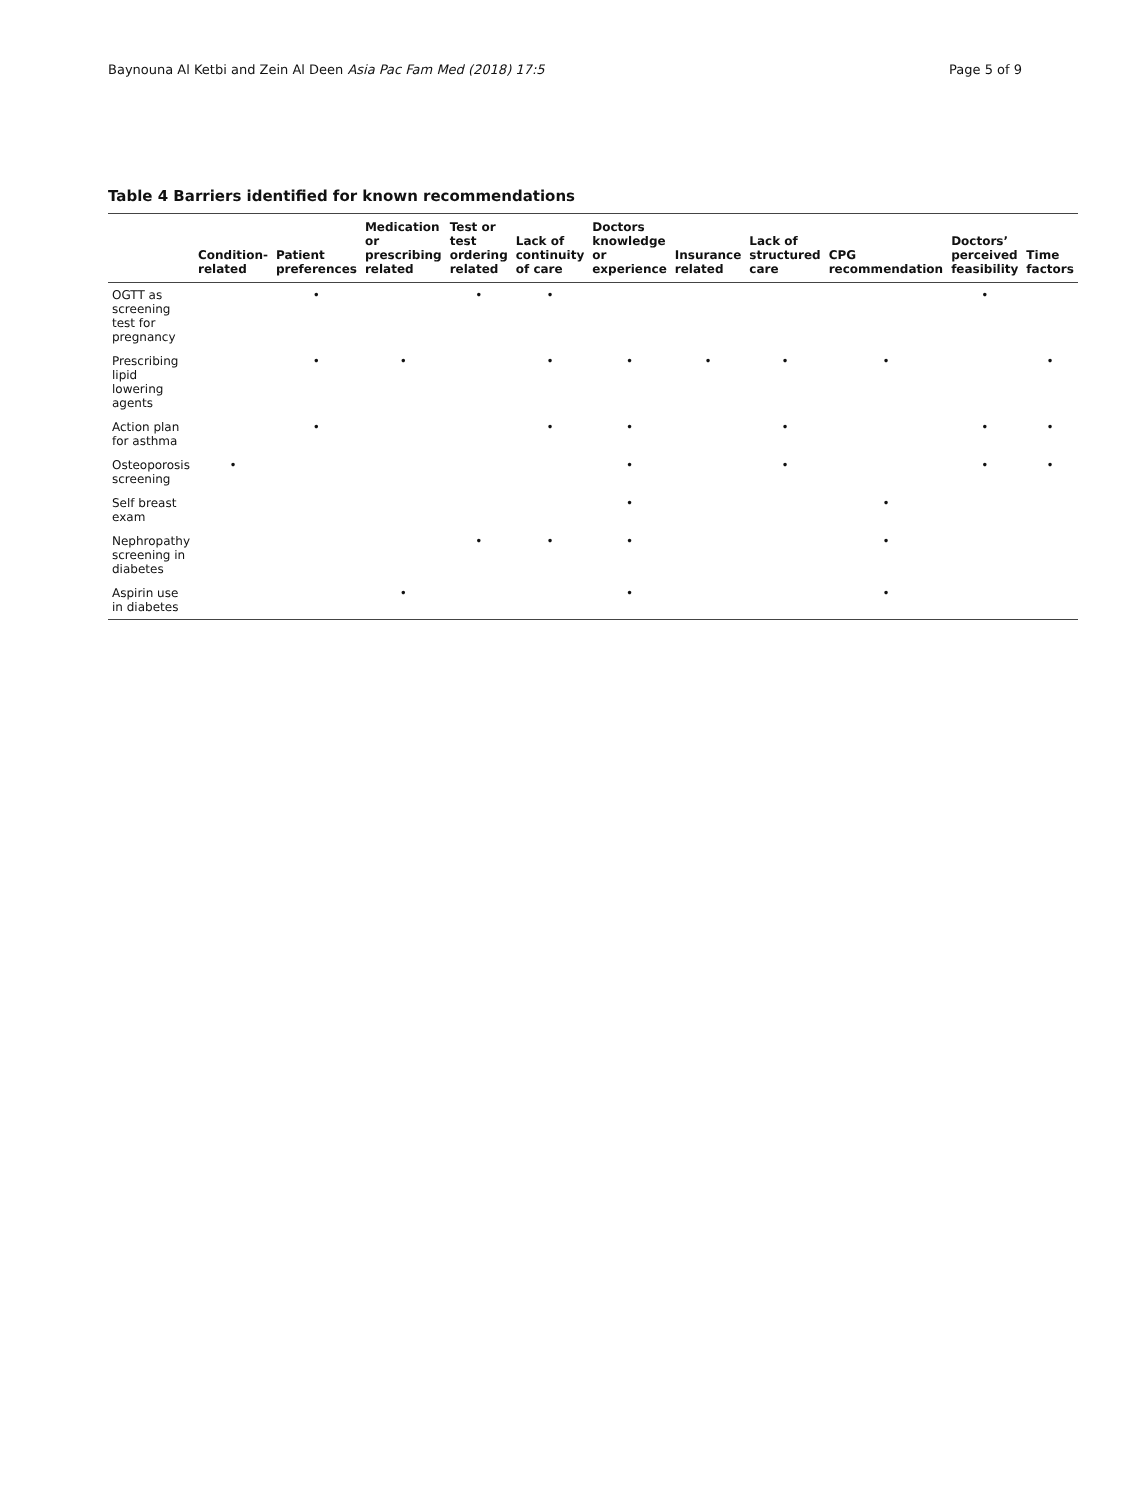Baynouna Al Ketbi and Zein Al Deen Asia Pac Fam Med (2018) 17:5 Page 5 of 9
Table 4 Barriers identified for known recommendations
| | Condition-related | Patient preferences | Medication or prescribing related | Test or test ordering related | Lack of continuity of care | Doctors knowledge or experience | Insurance related | Lack of structured care | CPG recommendation | Doctors’ perceived feasibility | Time factors |
| --- | --- | --- | --- | --- | --- | --- | --- | --- | --- | --- | --- |
| OGTT as screening test for pregnancy | | • | | • | • | | | | | • | |
| Prescribing lipid lowering agents | | • | • | | • | • | • | • | • | | • |
| Action plan for asthma | | • | | | • | • | | • | | • | • |
| Osteoporosis screening | • | | | | | • | | • | | • | • |
| Self breast exam | | | | | | • | | | • | | |
| Nephropathy screening in diabetes | | | | • | • | • | | | • | | |
| Aspirin use in diabetes | | | • | | | • | | | • | | |